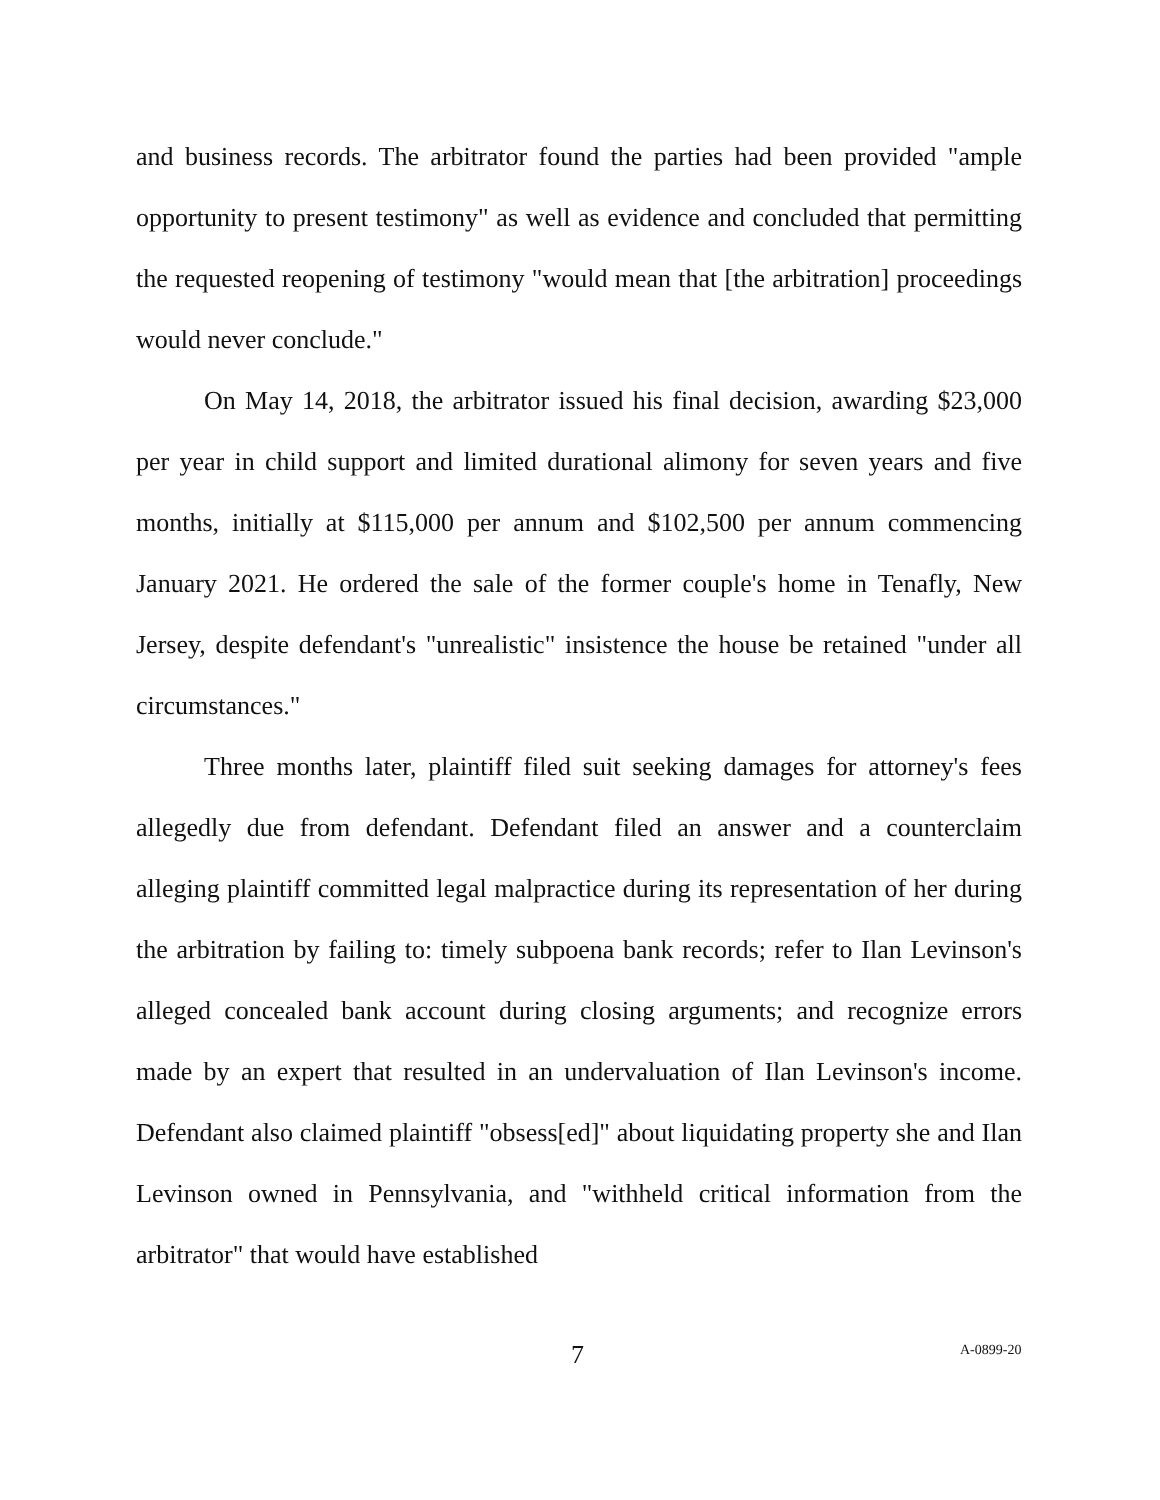and business records. The arbitrator found the parties had been provided "ample opportunity to present testimony" as well as evidence and concluded that permitting the requested reopening of testimony "would mean that [the arbitration] proceedings would never conclude."
On May 14, 2018, the arbitrator issued his final decision, awarding $23,000 per year in child support and limited durational alimony for seven years and five months, initially at $115,000 per annum and $102,500 per annum commencing January 2021. He ordered the sale of the former couple's home in Tenafly, New Jersey, despite defendant's "unrealistic" insistence the house be retained "under all circumstances."
Three months later, plaintiff filed suit seeking damages for attorney's fees allegedly due from defendant. Defendant filed an answer and a counterclaim alleging plaintiff committed legal malpractice during its representation of her during the arbitration by failing to: timely subpoena bank records; refer to Ilan Levinson's alleged concealed bank account during closing arguments; and recognize errors made by an expert that resulted in an undervaluation of Ilan Levinson's income. Defendant also claimed plaintiff "obsess[ed]" about liquidating property she and Ilan Levinson owned in Pennsylvania, and "withheld critical information from the arbitrator" that would have established
7 A-0899-20